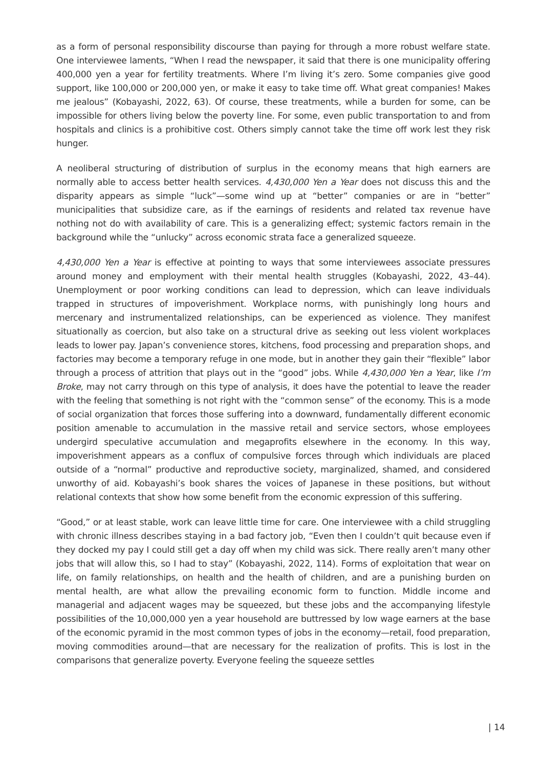as a form of personal responsibility discourse than paying for through a more robust welfare state. One interviewee laments, “When I read the newspaper, it said that there is one municipality offering 400,000 yen a year for fertility treatments. Where I’m living it’s zero. Some companies give good support, like 100,000 or 200,000 yen, or make it easy to take time off. What great companies! Makes me jealous” (Kobayashi, 2022, 63). Of course, these treatments, while a burden for some, can be impossible for others living below the poverty line. For some, even public transportation to and from hospitals and clinics is a prohibitive cost. Others simply cannot take the time off work lest they risk hunger.
A neoliberal structuring of distribution of surplus in the economy means that high earners are normally able to access better health services. 4,430,000 Yen a Year does not discuss this and the disparity appears as simple “luck”—some wind up at “better” companies or are in “better” municipalities that subsidize care, as if the earnings of residents and related tax revenue have nothing not do with availability of care. This is a generalizing effect; systemic factors remain in the background while the “unlucky” across economic strata face a generalized squeeze.
4,430,000 Yen a Year is effective at pointing to ways that some interviewees associate pressures around money and employment with their mental health struggles (Kobayashi, 2022, 43–44). Unemployment or poor working conditions can lead to depression, which can leave individuals trapped in structures of impoverishment. Workplace norms, with punishingly long hours and mercenary and instrumentalized relationships, can be experienced as violence. They manifest situationally as coercion, but also take on a structural drive as seeking out less violent workplaces leads to lower pay. Japan’s convenience stores, kitchens, food processing and preparation shops, and factories may become a temporary refuge in one mode, but in another they gain their “flexible” labor through a process of attrition that plays out in the “good” jobs. While 4,430,000 Yen a Year, like I’m Broke, may not carry through on this type of analysis, it does have the potential to leave the reader with the feeling that something is not right with the “common sense” of the economy. This is a mode of social organization that forces those suffering into a downward, fundamentally different economic position amenable to accumulation in the massive retail and service sectors, whose employees undergird speculative accumulation and megaprofits elsewhere in the economy. In this way, impoverishment appears as a conflux of compulsive forces through which individuals are placed outside of a “normal” productive and reproductive society, marginalized, shamed, and considered unworthy of aid. Kobayashi’s book shares the voices of Japanese in these positions, but without relational contexts that show how some benefit from the economic expression of this suffering.
“Good,” or at least stable, work can leave little time for care. One interviewee with a child struggling with chronic illness describes staying in a bad factory job, “Even then I couldn’t quit because even if they docked my pay I could still get a day off when my child was sick. There really aren’t many other jobs that will allow this, so I had to stay” (Kobayashi, 2022, 114). Forms of exploitation that wear on life, on family relationships, on health and the health of children, and are a punishing burden on mental health, are what allow the prevailing economic form to function. Middle income and managerial and adjacent wages may be squeezed, but these jobs and the accompanying lifestyle possibilities of the 10,000,000 yen a year household are buttressed by low wage earners at the base of the economic pyramid in the most common types of jobs in the economy—retail, food preparation, moving commodities around—that are necessary for the realization of profits. This is lost in the comparisons that generalize poverty. Everyone feeling the squeeze settles
| 14